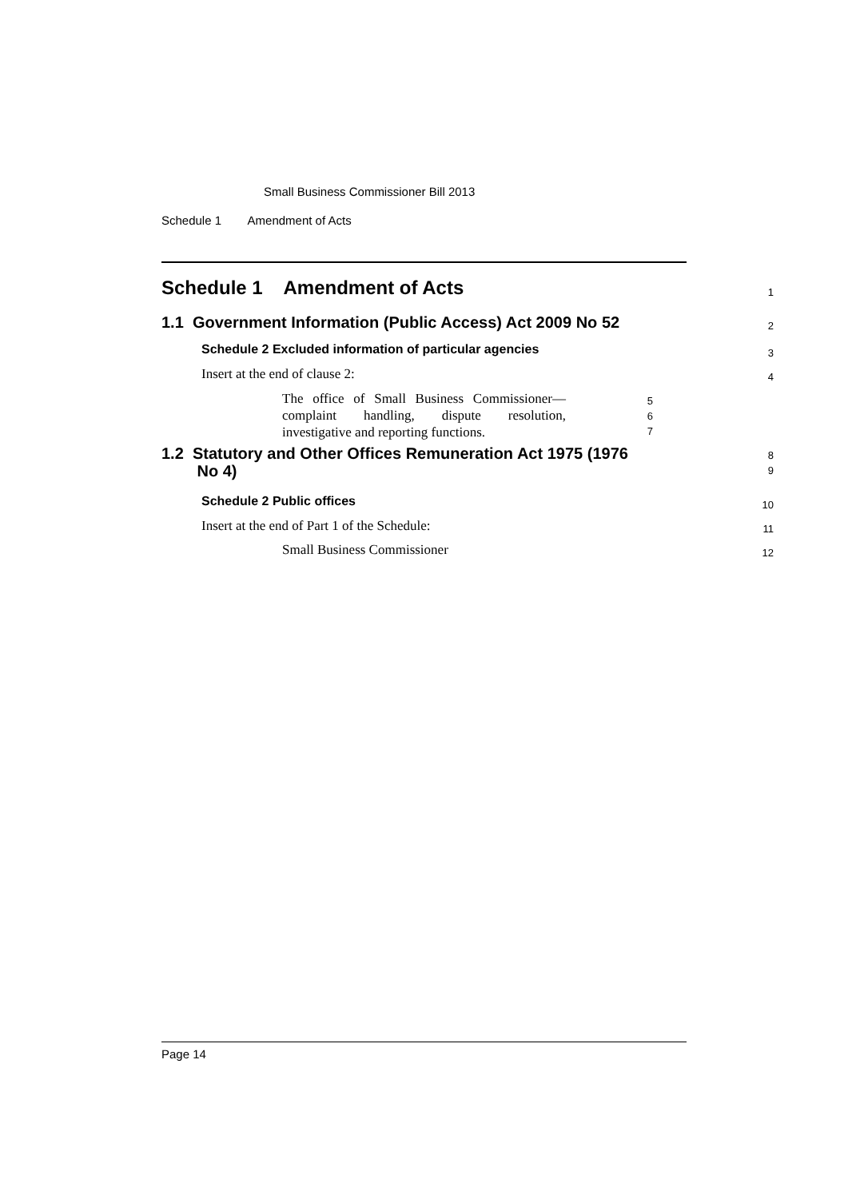Small Business Commissioner Bill 2013
Schedule 1 Amendment of Acts
Schedule 1 Amendment of Acts
1
1.1 Government Information (Public Access) Act 2009 No 52
2
Schedule 2 Excluded information of particular agencies
3
Insert at the end of clause 2:
4
The office of Small Business Commissioner—complaint handling, dispute resolution, investigative and reporting functions.
5
6
7
1.2 Statutory and Other Offices Remuneration Act 1975 (1976
No 4)
8
9
Schedule 2 Public offices
10
Insert at the end of Part 1 of the Schedule:
11
Small Business Commissioner
12
Page 14